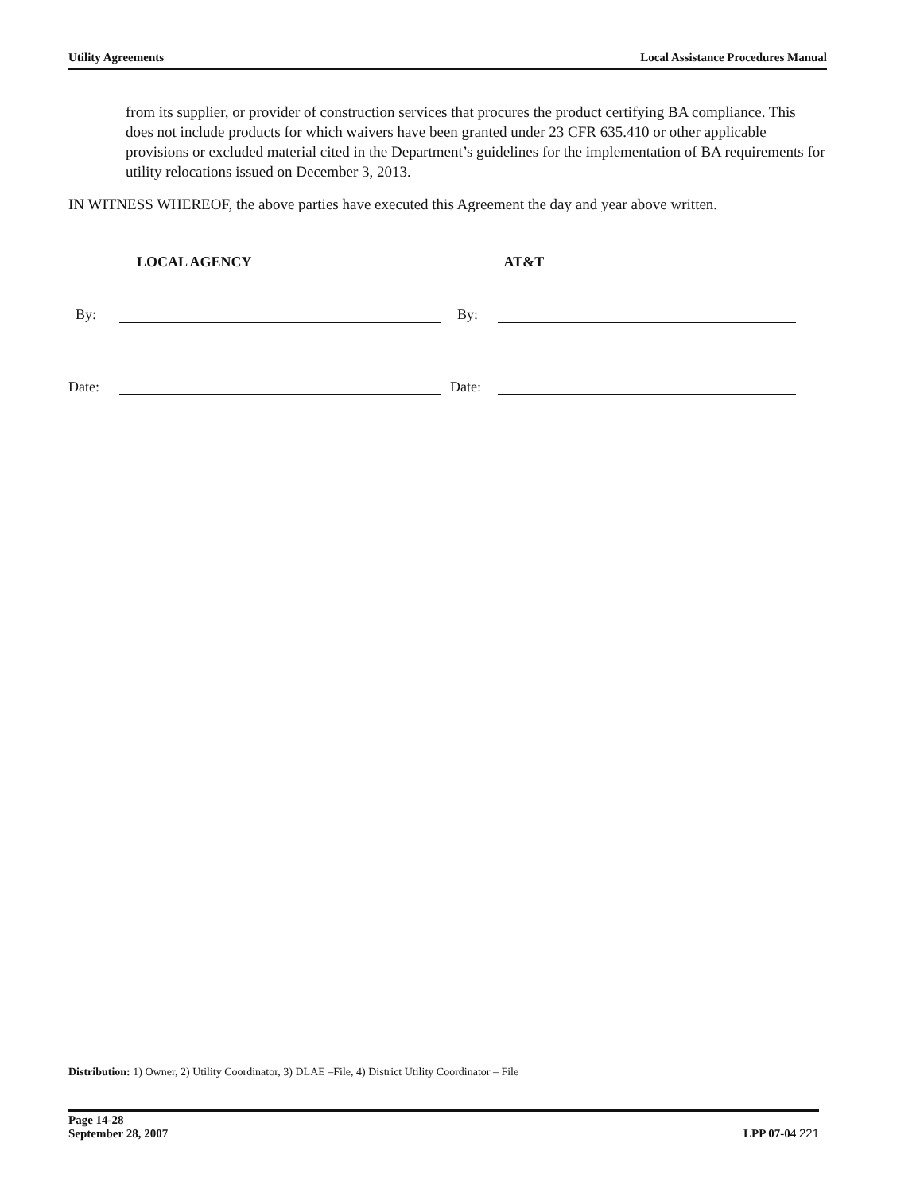Utility Agreements Local Assistance Procedures Manual
from its supplier, or provider of construction services that procures the product certifying BA compliance. This does not include products for which waivers have been granted under 23 CFR 635.410 or other applicable provisions or excluded material cited in the Department’s guidelines for the implementation of BA requirements for utility relocations issued on December 3, 2013.
IN WITNESS WHEREOF, the above parties have executed this Agreement the day and year above written.
LOCAL AGENCY
By:
Date:
AT&T
By:
Date:
Distribution: 1) Owner, 2) Utility Coordinator, 3) DLAE –File, 4) District Utility Coordinator – File
Page 14-28
September 28, 2007 LPP 07-04 221